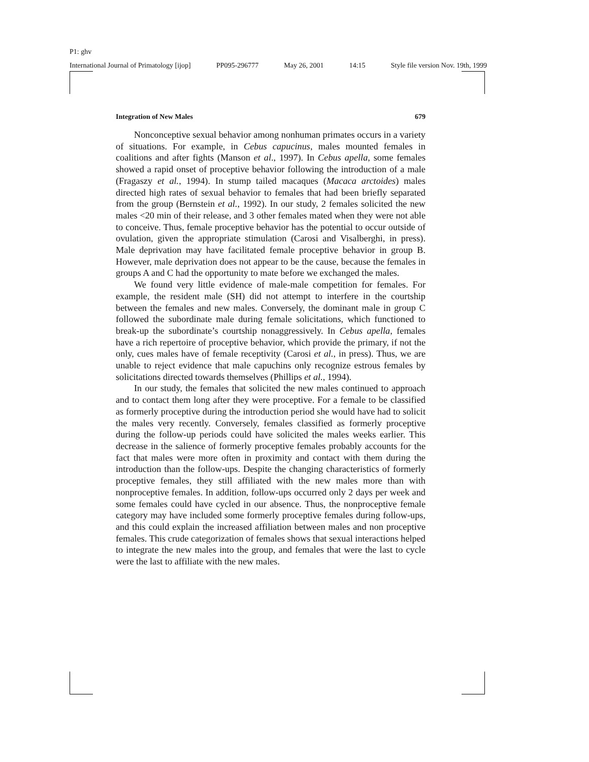P1: ghv
International Journal of Primatology [ijop] PP095-296777 May 26, 2001 14:15 Style file version Nov. 19th, 1999
Integration of New Males 679
Nonconceptive sexual behavior among nonhuman primates occurs in a variety of situations. For example, in Cebus capucinus, males mounted females in coalitions and after fights (Manson et al., 1997). In Cebus apella, some females showed a rapid onset of proceptive behavior following the introduction of a male (Fragaszy et al., 1994). In stump tailed macaques (Macaca arctoides) males directed high rates of sexual behavior to females that had been briefly separated from the group (Bernstein et al., 1992). In our study, 2 females solicited the new males <20 min of their release, and 3 other females mated when they were not able to conceive. Thus, female proceptive behavior has the potential to occur outside of ovulation, given the appropriate stimulation (Carosi and Visalberghi, in press). Male deprivation may have facilitated female proceptive behavior in group B. However, male deprivation does not appear to be the cause, because the females in groups A and C had the opportunity to mate before we exchanged the males.
We found very little evidence of male-male competition for females. For example, the resident male (SH) did not attempt to interfere in the courtship between the females and new males. Conversely, the dominant male in group C followed the subordinate male during female solicitations, which functioned to break-up the subordinate’s courtship nonaggressively. In Cebus apella, females have a rich repertoire of proceptive behavior, which provide the primary, if not the only, cues males have of female receptivity (Carosi et al., in press). Thus, we are unable to reject evidence that male capuchins only recognize estrous females by solicitations directed towards themselves (Phillips et al., 1994).
In our study, the females that solicited the new males continued to approach and to contact them long after they were proceptive. For a female to be classified as formerly proceptive during the introduction period she would have had to solicit the males very recently. Conversely, females classified as formerly proceptive during the follow-up periods could have solicited the males weeks earlier. This decrease in the salience of formerly proceptive females probably accounts for the fact that males were more often in proximity and contact with them during the introduction than the follow-ups. Despite the changing characteristics of formerly proceptive females, they still affiliated with the new males more than with nonproceptive females. In addition, follow-ups occurred only 2 days per week and some females could have cycled in our absence. Thus, the nonproceptive female category may have included some formerly proceptive females during follow-ups, and this could explain the increased affiliation between males and non proceptive females. This crude categorization of females shows that sexual interactions helped to integrate the new males into the group, and females that were the last to cycle were the last to affiliate with the new males.